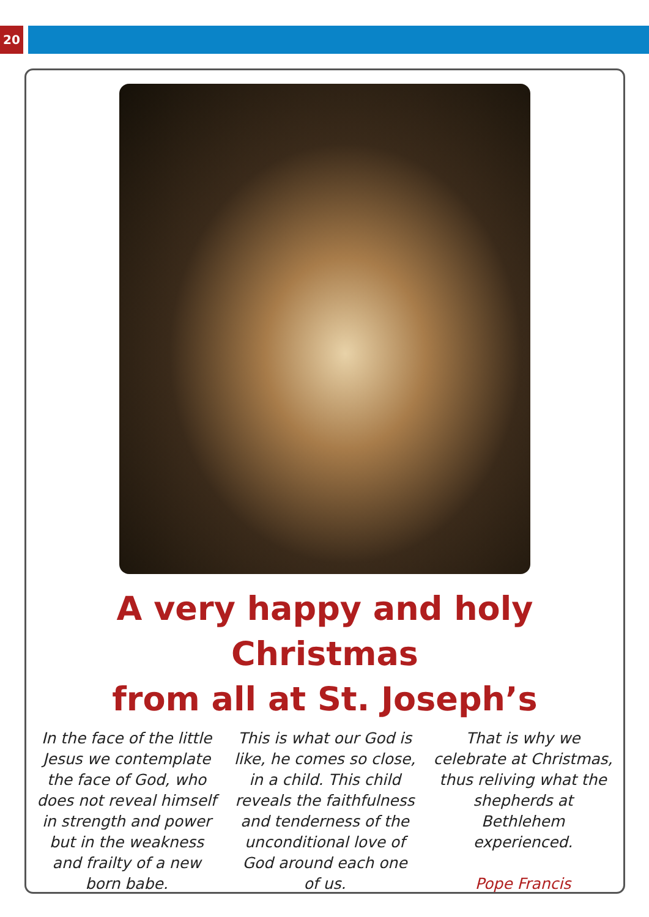20
A very happy and holy Christmas
from all at St. Joseph’s
In the face of the little Jesus we contemplate the face of God, who does not reveal himself in strength and power but in the weakness and frailty of a new born babe.
This is what our God is like, he comes so close, in a child. This child reveals the faithfulness and tenderness of the unconditional love of God around each one of us.
That is why we celebrate at Christmas, thus reliving what the shepherds at Bethlehem experienced.
Pope Francis